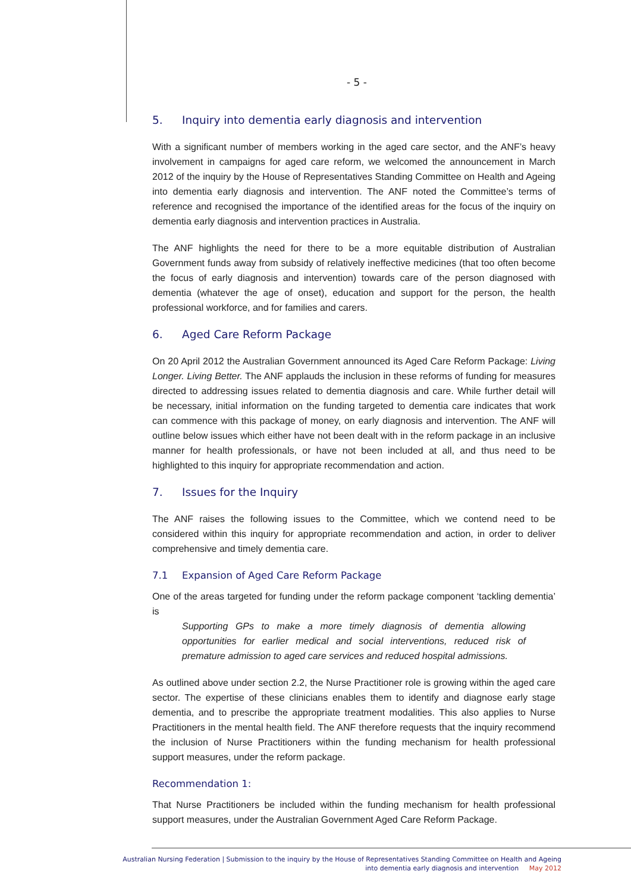- 5 -
5. Inquiry into dementia early diagnosis and intervention
With a significant number of members working in the aged care sector, and the ANF’s heavy involvement in campaigns for aged care reform, we welcomed the announcement in March 2012 of the inquiry by the House of Representatives Standing Committee on Health and Ageing into dementia early diagnosis and intervention. The ANF noted the Committee’s terms of reference and recognised the importance of the identified areas for the focus of the inquiry on dementia early diagnosis and intervention practices in Australia.
The ANF highlights the need for there to be a more equitable distribution of Australian Government funds away from subsidy of relatively ineffective medicines (that too often become the focus of early diagnosis and intervention) towards care of the person diagnosed with dementia (whatever the age of onset), education and support for the person, the health professional workforce, and for families and carers.
6. Aged Care Reform Package
On 20 April 2012 the Australian Government announced its Aged Care Reform Package: Living Longer. Living Better. The ANF applauds the inclusion in these reforms of funding for measures directed to addressing issues related to dementia diagnosis and care. While further detail will be necessary, initial information on the funding targeted to dementia care indicates that work can commence with this package of money, on early diagnosis and intervention. The ANF will outline below issues which either have not been dealt with in the reform package in an inclusive manner for health professionals, or have not been included at all, and thus need to be highlighted to this inquiry for appropriate recommendation and action.
7. Issues for the Inquiry
The ANF raises the following issues to the Committee, which we contend need to be considered within this inquiry for appropriate recommendation and action, in order to deliver comprehensive and timely dementia care.
7.1 Expansion of Aged Care Reform Package
One of the areas targeted for funding under the reform package component ‘tackling dementia’ is
Supporting GPs to make a more timely diagnosis of dementia allowing opportunities for earlier medical and social interventions, reduced risk of premature admission to aged care services and reduced hospital admissions.
As outlined above under section 2.2, the Nurse Practitioner role is growing within the aged care sector. The expertise of these clinicians enables them to identify and diagnose early stage dementia, and to prescribe the appropriate treatment modalities. This also applies to Nurse Practitioners in the mental health field. The ANF therefore requests that the inquiry recommend the inclusion of Nurse Practitioners within the funding mechanism for health professional support measures, under the reform package.
Recommendation 1:
That Nurse Practitioners be included within the funding mechanism for health professional support measures, under the Australian Government Aged Care Reform Package.
Australian Nursing Federation | Submission to the inquiry by the House of Representatives Standing Committee on Health and Ageing
into dementia early diagnosis and intervention May 2012